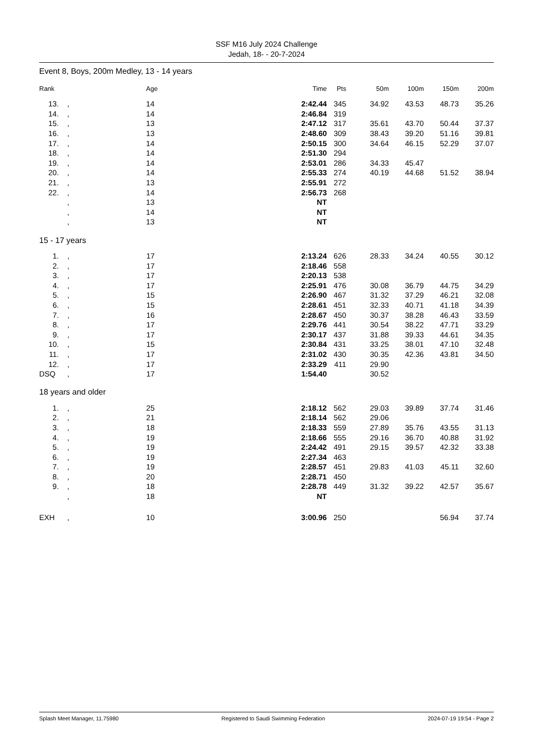SSF M16 July 2024 Challenge
Jedah, 18- - 20-7-2024
Event 8, Boys, 200m Medley, 13 - 14 years
| Rank | | Age | Time | Pts | 50m | 100m | 150m | 200m |
| --- | --- | --- | --- | --- | --- | --- | --- | --- |
| 13. | , | 14 | 2:42.44 | 345 | 34.92 | 43.53 | 48.73 | 35.26 |
| 14. | , | 14 | 2:46.84 | 319 | | | | |
| 15. | , | 13 | 2:47.12 | 317 | 35.61 | 43.70 | 50.44 | 37.37 |
| 16. | , | 13 | 2:48.60 | 309 | 38.43 | 39.20 | 51.16 | 39.81 |
| 17. | , | 14 | 2:50.15 | 300 | 34.64 | 46.15 | 52.29 | 37.07 |
| 18. | , | 14 | 2:51.30 | 294 | | | | |
| 19. | , | 14 | 2:53.01 | 286 | 34.33 | 45.47 | | |
| 20. | , | 14 | 2:55.33 | 274 | 40.19 | 44.68 | 51.52 | 38.94 |
| 21. | , | 13 | 2:55.91 | 272 | | | | |
| 22. | , | 14 | 2:56.73 | 268 | | | | |
| | , | 13 | NT | | | | | |
| | , | 14 | NT | | | | | |
| | , | 13 | NT | | | | | |
15 - 17 years
| 1. | , | 17 | 2:13.24 | 626 | 28.33 | 34.24 | 40.55 | 30.12 |
| 2. | , | 17 | 2:18.46 | 558 | | | | |
| 3. | , | 17 | 2:20.13 | 538 | | | | |
| 4. | , | 17 | 2:25.91 | 476 | 30.08 | 36.79 | 44.75 | 34.29 |
| 5. | , | 15 | 2:26.90 | 467 | 31.32 | 37.29 | 46.21 | 32.08 |
| 6. | , | 15 | 2:28.61 | 451 | 32.33 | 40.71 | 41.18 | 34.39 |
| 7. | , | 16 | 2:28.67 | 450 | 30.37 | 38.28 | 46.43 | 33.59 |
| 8. | , | 17 | 2:29.76 | 441 | 30.54 | 38.22 | 47.71 | 33.29 |
| 9. | , | 17 | 2:30.17 | 437 | 31.88 | 39.33 | 44.61 | 34.35 |
| 10. | , | 15 | 2:30.84 | 431 | 33.25 | 38.01 | 47.10 | 32.48 |
| 11. | , | 17 | 2:31.02 | 430 | 30.35 | 42.36 | 43.81 | 34.50 |
| 12. | , | 17 | 2:33.29 | 411 | 29.90 | | | |
| DSQ | , | 17 | 1:54.40 | | 30.52 | | | |
18 years and older
| 1. | , | 25 | 2:18.12 | 562 | 29.03 | 39.89 | 37.74 | 31.46 |
| 2. | , | 21 | 2:18.14 | 562 | 29.06 | | | |
| 3. | , | 18 | 2:18.33 | 559 | 27.89 | 35.76 | 43.55 | 31.13 |
| 4. | , | 19 | 2:18.66 | 555 | 29.16 | 36.70 | 40.88 | 31.92 |
| 5. | , | 19 | 2:24.42 | 491 | 29.15 | 39.57 | 42.32 | 33.38 |
| 6. | , | 19 | 2:27.34 | 463 | | | | |
| 7. | , | 19 | 2:28.57 | 451 | 29.83 | 41.03 | 45.11 | 32.60 |
| 8. | , | 20 | 2:28.71 | 450 | | | | |
| 9. | , | 18 | 2:28.78 | 449 | 31.32 | 39.22 | 42.57 | 35.67 |
| | , | 18 | NT | | | | | |
| EXH | , | 10 | 3:00.96 | 250 | | | 56.94 | 37.74 |
Splash Meet Manager, 11.75980 Registered to Saudi Swimming Federation 2024-07-19 19:54 - Page 2